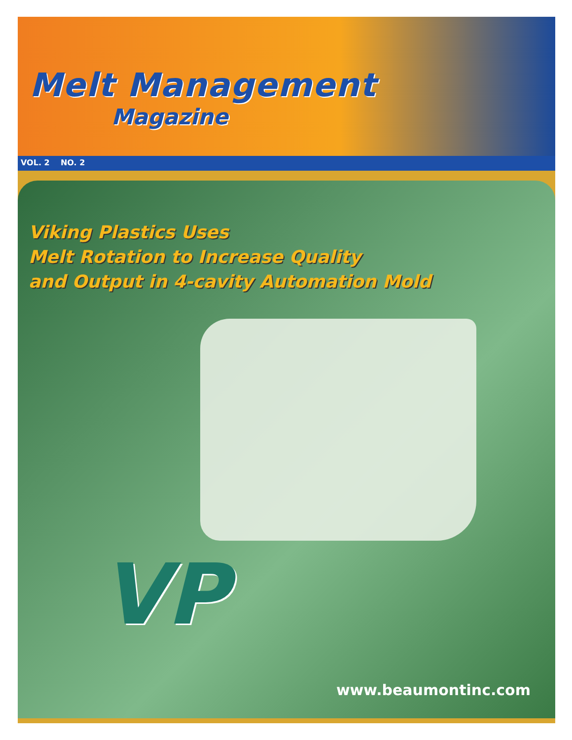Melt Management
Magazine
VOL. 2 NO. 2
Viking Plastics Uses
Melt Rotation to Increase Quality
and Output in 4-cavity Automation Mold
VP
www.beaumontinc.com